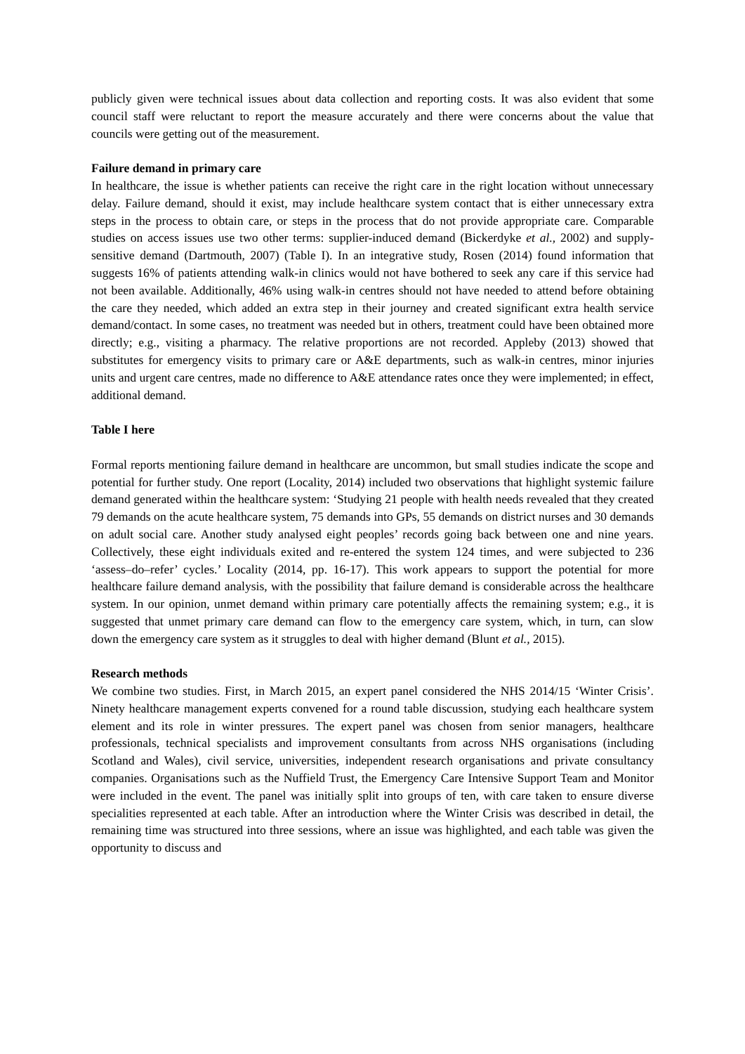publicly given were technical issues about data collection and reporting costs. It was also evident that some council staff were reluctant to report the measure accurately and there were concerns about the value that councils were getting out of the measurement.
Failure demand in primary care
In healthcare, the issue is whether patients can receive the right care in the right location without unnecessary delay. Failure demand, should it exist, may include healthcare system contact that is either unnecessary extra steps in the process to obtain care, or steps in the process that do not provide appropriate care. Comparable studies on access issues use two other terms: supplier-induced demand (Bickerdyke et al., 2002) and supply-sensitive demand (Dartmouth, 2007) (Table I). In an integrative study, Rosen (2014) found information that suggests 16% of patients attending walk-in clinics would not have bothered to seek any care if this service had not been available. Additionally, 46% using walk-in centres should not have needed to attend before obtaining the care they needed, which added an extra step in their journey and created significant extra health service demand/contact. In some cases, no treatment was needed but in others, treatment could have been obtained more directly; e.g., visiting a pharmacy. The relative proportions are not recorded. Appleby (2013) showed that substitutes for emergency visits to primary care or A&E departments, such as walk-in centres, minor injuries units and urgent care centres, made no difference to A&E attendance rates once they were implemented; in effect, additional demand.
Table I here
Formal reports mentioning failure demand in healthcare are uncommon, but small studies indicate the scope and potential for further study. One report (Locality, 2014) included two observations that highlight systemic failure demand generated within the healthcare system: ‘Studying 21 people with health needs revealed that they created 79 demands on the acute healthcare system, 75 demands into GPs, 55 demands on district nurses and 30 demands on adult social care. Another study analysed eight peoples’ records going back between one and nine years. Collectively, these eight individuals exited and re-entered the system 124 times, and were subjected to 236 ‘assess–do–refer’ cycles.’ Locality (2014, pp. 16-17). This work appears to support the potential for more healthcare failure demand analysis, with the possibility that failure demand is considerable across the healthcare system. In our opinion, unmet demand within primary care potentially affects the remaining system; e.g., it is suggested that unmet primary care demand can flow to the emergency care system, which, in turn, can slow down the emergency care system as it struggles to deal with higher demand (Blunt et al., 2015).
Research methods
We combine two studies. First, in March 2015, an expert panel considered the NHS 2014/15 ‘Winter Crisis’. Ninety healthcare management experts convened for a round table discussion, studying each healthcare system element and its role in winter pressures. The expert panel was chosen from senior managers, healthcare professionals, technical specialists and improvement consultants from across NHS organisations (including Scotland and Wales), civil service, universities, independent research organisations and private consultancy companies. Organisations such as the Nuffield Trust, the Emergency Care Intensive Support Team and Monitor were included in the event. The panel was initially split into groups of ten, with care taken to ensure diverse specialities represented at each table. After an introduction where the Winter Crisis was described in detail, the remaining time was structured into three sessions, where an issue was highlighted, and each table was given the opportunity to discuss and